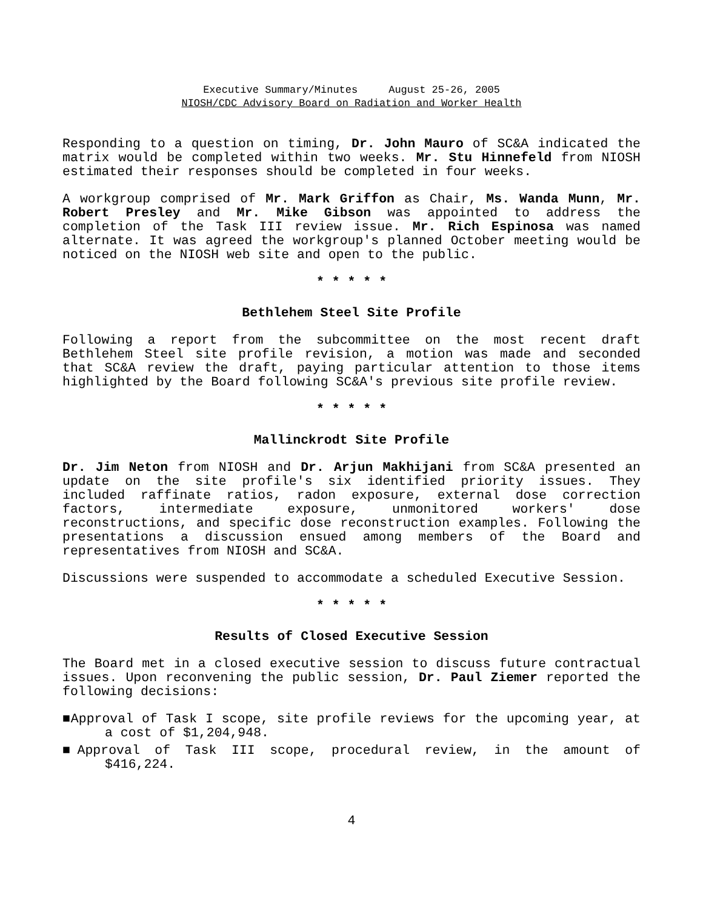Executive Summary/Minutes August 25-26, 2005
NIOSH/CDC Advisory Board on Radiation and Worker Health
Responding to a question on timing, Dr. John Mauro of SC&A indicated the matrix would be completed within two weeks. Mr. Stu Hinnefeld from NIOSH estimated their responses should be completed in four weeks.
A workgroup comprised of Mr. Mark Griffon as Chair, Ms. Wanda Munn, Mr. Robert Presley and Mr. Mike Gibson was appointed to address the completion of the Task III review issue. Mr. Rich Espinosa was named alternate. It was agreed the workgroup's planned October meeting would be noticed on the NIOSH web site and open to the public.
* * * * *
Bethlehem Steel Site Profile
Following a report from the subcommittee on the most recent draft Bethlehem Steel site profile revision, a motion was made and seconded that SC&A review the draft, paying particular attention to those items highlighted by the Board following SC&A's previous site profile review.
* * * * *
Mallinckrodt Site Profile
Dr. Jim Neton from NIOSH and Dr. Arjun Makhijani from SC&A presented an update on the site profile's six identified priority issues. They included raffinate ratios, radon exposure, external dose correction factors, intermediate exposure, unmonitored workers' dose reconstructions, and specific dose reconstruction examples. Following the presentations a discussion ensued among members of the Board and representatives from NIOSH and SC&A.
Discussions were suspended to accommodate a scheduled Executive Session.
* * * * *
Results of Closed Executive Session
The Board met in a closed executive session to discuss future contractual issues. Upon reconvening the public session, Dr. Paul Ziemer reported the following decisions:
■Approval of Task I scope, site profile reviews for the upcoming year, at a cost of $1,204,948.
■Approval of Task III scope, procedural review, in the amount of $416,224.
4